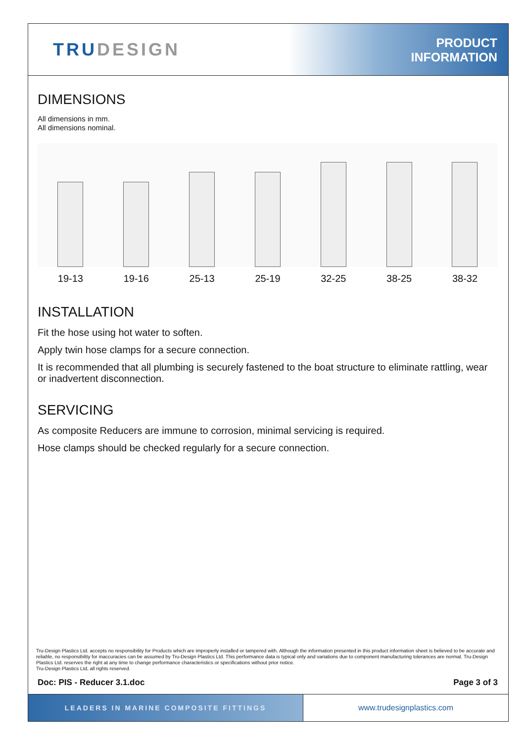TRU DESIGN
PRODUCT
INFORMATION
DIMENSIONS
All dimensions in mm.
All dimensions nominal.
19-13 19-16 25-13 25-19 32-25 38-25 38-32
INSTALLATION
Fit the hose using hot water to soften.
Apply twin hose clamps for a secure connection.
It is recommended that all plumbing is securely fastened to the boat structure to eliminate rattling, wear or inadvertent disconnection.
SERVICING
As composite Reducers are immune to corrosion, minimal servicing is required.
Hose clamps should be checked regularly for a secure connection.
Tru-Design Plastics Ltd. accepts no responsibility for Products which are improperly installed or tampered with. Although the information presented in this product information sheet is believed to be accurate and reliable, no responsibility for inaccuracies can be assumed by Tru-Design Plastics Ltd. This performance data is typical only and variations due to component manufacturing tolerances are normal. Tru-Design Plastics Ltd. reserves the right at any time to change performance characteristics or specifications without prior notice.
Tru-Design Plastics Ltd, all rights reserved.
Doc: PIS - Reducer 3.1.doc Page 3 of 3
LEADERS IN MARINE COMPOSITE FITTINGS www.trudesignplastics.com